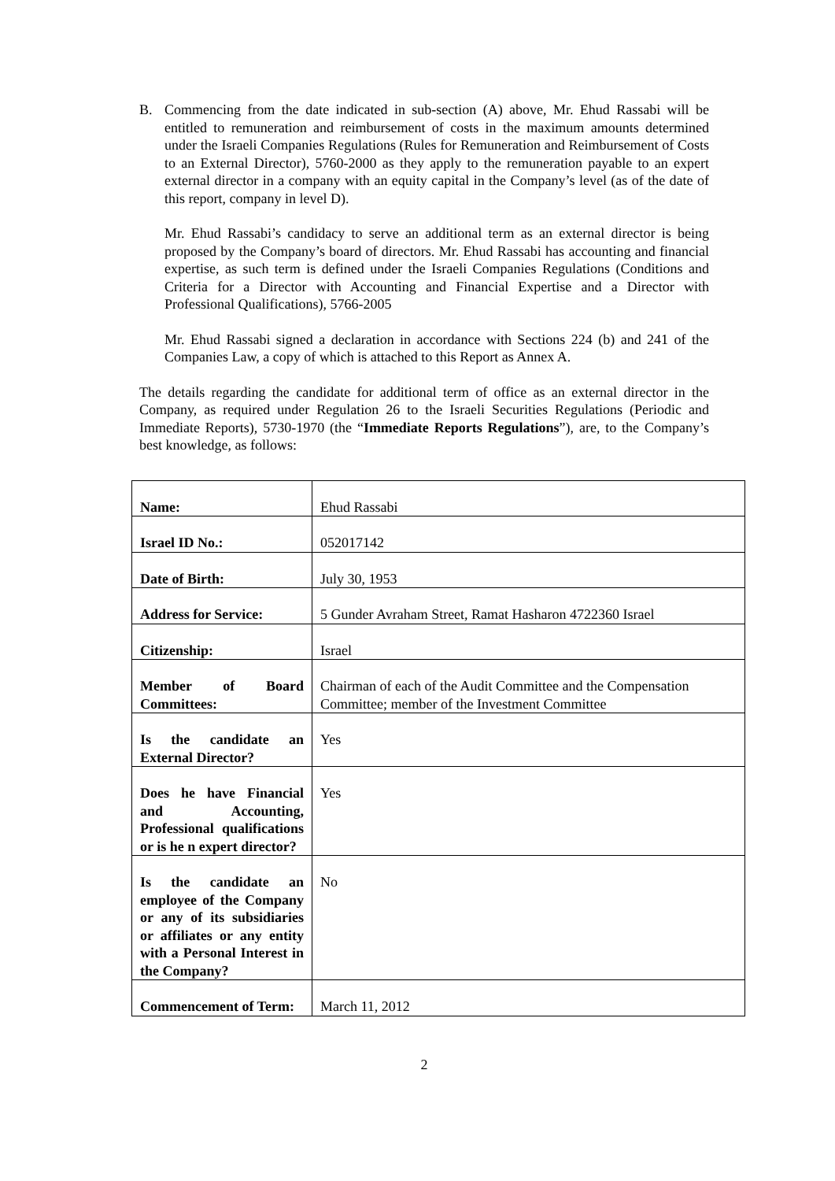B. Commencing from the date indicated in sub-section (A) above, Mr. Ehud Rassabi will be entitled to remuneration and reimbursement of costs in the maximum amounts determined under the Israeli Companies Regulations (Rules for Remuneration and Reimbursement of Costs to an External Director), 5760-2000 as they apply to the remuneration payable to an expert external director in a company with an equity capital in the Company’s level (as of the date of this report, company in level D).
Mr. Ehud Rassabi’s candidacy to serve an additional term as an external director is being proposed by the Company’s board of directors. Mr. Ehud Rassabi has accounting and financial expertise, as such term is defined under the Israeli Companies Regulations (Conditions and Criteria for a Director with Accounting and Financial Expertise and a Director with Professional Qualifications), 5766-2005
Mr. Ehud Rassabi signed a declaration in accordance with Sections 224 (b) and 241 of the Companies Law, a copy of which is attached to this Report as Annex A.
The details regarding the candidate for additional term of office as an external director in the Company, as required under Regulation 26 to the Israeli Securities Regulations (Periodic and Immediate Reports), 5730-1970 (the “Immediate Reports Regulations”), are, to the Company’s best knowledge, as follows:
| Name: | Ehud Rassabi |
| Israel ID No.: | 052017142 |
| Date of Birth: | July 30, 1953 |
| Address for Service: | 5 Gunder Avraham Street, Ramat Hasharon 4722360 Israel |
| Citizenship: | Israel |
| Member of Board Committees: | Chairman of each of the Audit Committee and the Compensation Committee; member of the Investment Committee |
| Is the candidate an External Director? | Yes |
| Does he have Financial and Accounting, Professional qualifications or is he n expert director? | Yes |
| Is the candidate an employee of the Company or any of its subsidiaries or affiliates or any entity with a Personal Interest in the Company? | No |
| Commencement of Term: | March 11, 2012 |
2